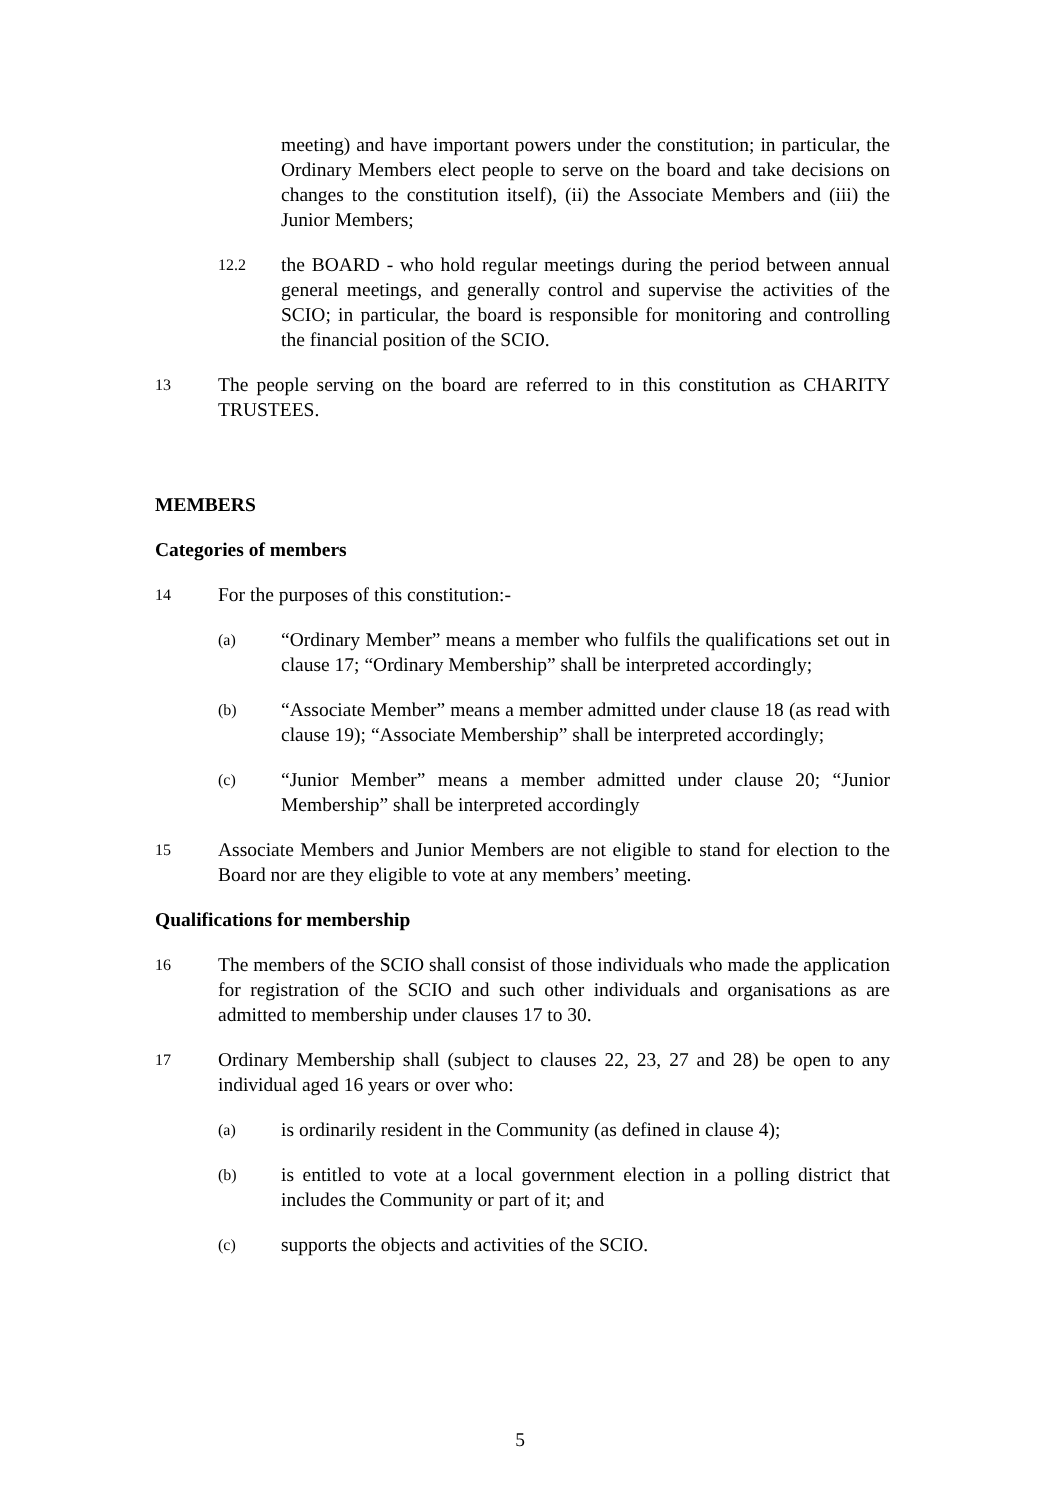meeting) and have important powers under the constitution; in particular, the Ordinary Members elect people to serve on the board and take decisions on changes to the constitution itself), (ii) the Associate Members and (iii) the Junior Members;
12.2
the BOARD - who hold regular meetings during the period between annual general meetings, and generally control and supervise the activities of the SCIO; in particular, the board is responsible for monitoring and controlling the financial position of the SCIO.
13
The people serving on the board are referred to in this constitution as CHARITY TRUSTEES.
MEMBERS
Categories of members
14
For the purposes of this constitution:-
(a)
“Ordinary Member” means a member who fulfils the qualifications set out in clause 17; “Ordinary Membership” shall be interpreted accordingly;
(b)
“Associate Member” means a member admitted under clause 18 (as read with clause 19); “Associate Membership” shall be interpreted accordingly;
(c)
“Junior Member” means a member admitted under clause 20; “Junior Membership” shall be interpreted accordingly
15
Associate Members and Junior Members are not eligible to stand for election to the Board nor are they eligible to vote at any members’ meeting.
Qualifications for membership
16
The members of the SCIO shall consist of those individuals who made the application for registration of the SCIO and such other individuals and organisations as are admitted to membership under clauses 17 to 30.
17
Ordinary Membership shall (subject to clauses 22, 23, 27 and 28) be open to any individual aged 16 years or over who:
(a)
is ordinarily resident in the Community (as defined in clause 4);
(b)
is entitled to vote at a local government election in a polling district that includes the Community or part of it; and
(c)
supports the objects and activities of the SCIO.
5